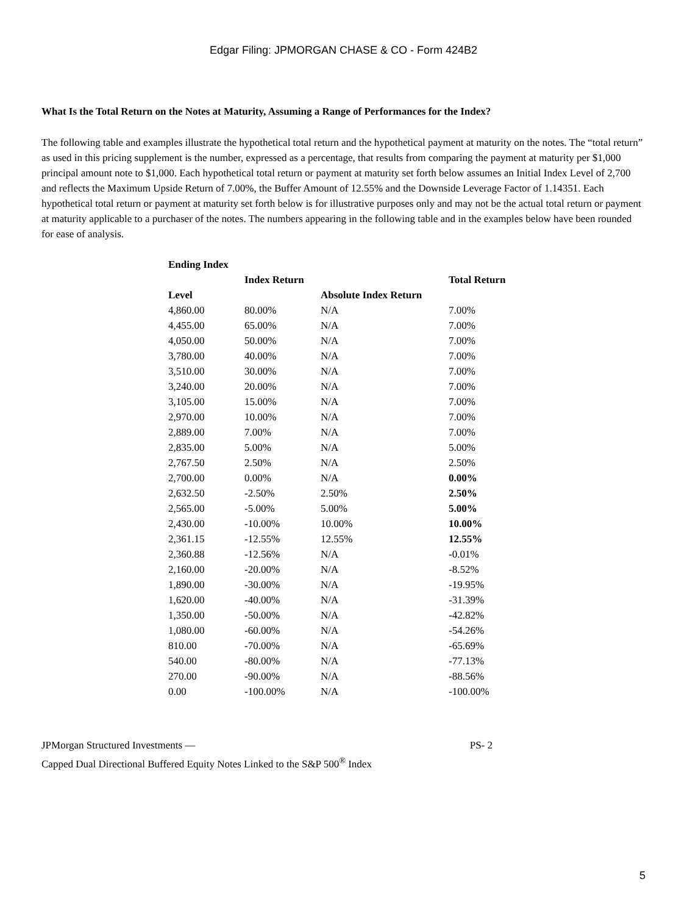Edgar Filing: JPMORGAN CHASE & CO - Form 424B2
What Is the Total Return on the Notes at Maturity, Assuming a Range of Performances for the Index?
The following table and examples illustrate the hypothetical total return and the hypothetical payment at maturity on the notes. The “total return” as used in this pricing supplement is the number, expressed as a percentage, that results from comparing the payment at maturity per $1,000 principal amount note to $1,000. Each hypothetical total return or payment at maturity set forth below assumes an Initial Index Level of 2,700 and reflects the Maximum Upside Return of 7.00%, the Buffer Amount of 12.55% and the Downside Leverage Factor of 1.14351. Each hypothetical total return or payment at maturity set forth below is for illustrative purposes only and may not be the actual total return or payment at maturity applicable to a purchaser of the notes. The numbers appearing in the following table and in the examples below have been rounded for ease of analysis.
| Ending Index | | | |
| --- | --- | --- | --- |
| | Index Return | | Total Return |
| Level | | Absolute Index Return | |
| 4,860.00 | 80.00% | N/A | 7.00% |
| 4,455.00 | 65.00% | N/A | 7.00% |
| 4,050.00 | 50.00% | N/A | 7.00% |
| 3,780.00 | 40.00% | N/A | 7.00% |
| 3,510.00 | 30.00% | N/A | 7.00% |
| 3,240.00 | 20.00% | N/A | 7.00% |
| 3,105.00 | 15.00% | N/A | 7.00% |
| 2,970.00 | 10.00% | N/A | 7.00% |
| 2,889.00 | 7.00% | N/A | 7.00% |
| 2,835.00 | 5.00% | N/A | 5.00% |
| 2,767.50 | 2.50% | N/A | 2.50% |
| 2,700.00 | 0.00% | N/A | 0.00% |
| 2,632.50 | -2.50% | 2.50% | 2.50% |
| 2,565.00 | -5.00% | 5.00% | 5.00% |
| 2,430.00 | -10.00% | 10.00% | 10.00% |
| 2,361.15 | -12.55% | 12.55% | 12.55% |
| 2,360.88 | -12.56% | N/A | -0.01% |
| 2,160.00 | -20.00% | N/A | -8.52% |
| 1,890.00 | -30.00% | N/A | -19.95% |
| 1,620.00 | -40.00% | N/A | -31.39% |
| 1,350.00 | -50.00% | N/A | -42.82% |
| 1,080.00 | -60.00% | N/A | -54.26% |
| 810.00 | -70.00% | N/A | -65.69% |
| 540.00 | -80.00% | N/A | -77.13% |
| 270.00 | -90.00% | N/A | -88.56% |
| 0.00 | -100.00% | N/A | -100.00% |
JPMorgan Structured Investments — PS- 2
Capped Dual Directional Buffered Equity Notes Linked to the S&P 500<sup>®</sup> Index
5